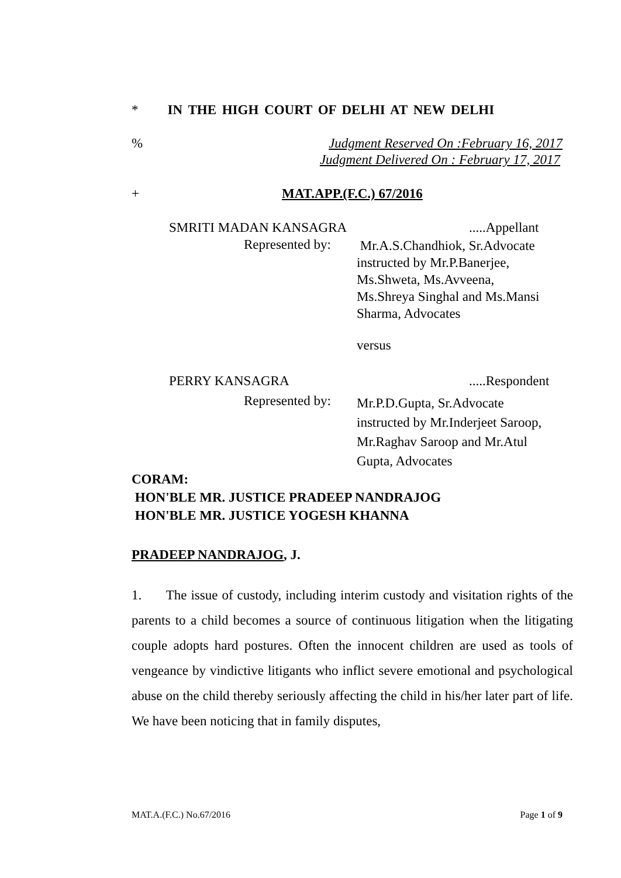* IN THE HIGH COURT OF DELHI AT NEW DELHI
%
Judgment Reserved On :February 16, 2017
Judgment Delivered On : February 17, 2017
+ MAT.APP.(F.C.) 67/2016
SMRITI MADAN KANSAGRA .....Appellant
Represented by:
Mr.A.S.Chandhiok, Sr.Advocate
instructed by Mr.P.Banerjee,
Ms.Shweta, Ms.Avveena,
Ms.Shreya Singhal and Ms.Mansi
Sharma, Advocates
versus
PERRY KANSAGRA .....Respondent
Represented by:
Mr.P.D.Gupta, Sr.Advocate
instructed by Mr.Inderjeet Saroop,
Mr.Raghav Saroop and Mr.Atul
Gupta, Advocates
CORAM:
HON'BLE MR. JUSTICE PRADEEP NANDRAJOG
HON'BLE MR. JUSTICE YOGESH KHANNA
PRADEEP NANDRAJOG, J.
1. The issue of custody, including interim custody and visitation rights of the parents to a child becomes a source of continuous litigation when the litigating couple adopts hard postures. Often the innocent children are used as tools of vengeance by vindictive litigants who inflict severe emotional and psychological abuse on the child thereby seriously affecting the child in his/her later part of life. We have been noticing that in family disputes,
MAT.A.(F.C.) No.67/2016 Page 1 of 9